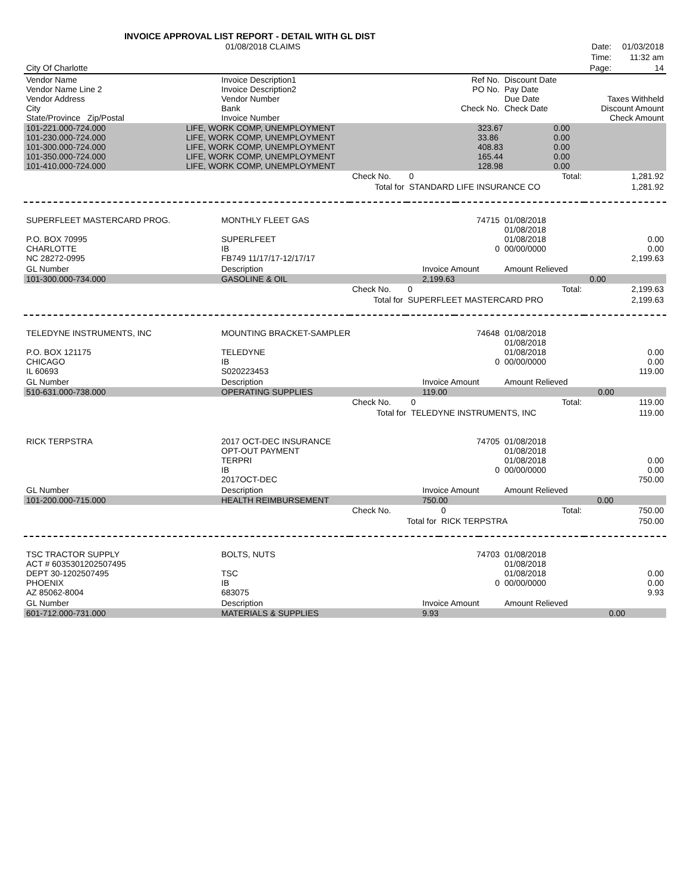INVOICE APPROVAL LIST REPORT - DETAIL WITH GL DIST
| | 01/08/2018 CLAIMS | | Date: | 01/03/2018 |
| | | | Time: | 11:32 am |
| City Of Charlotte | | | Page: | 14 |
| Vendor Name Vendor Name Line 2 Vendor Address City State/Province Zip/Postal | Invoice Description1 Invoice Description2 Vendor Number Bank Invoice Number | Ref No. PO No. Check No. | Discount Date Pay Date Due Date Check Date | Taxes Withheld Discount Amount Check Amount |
| --- | --- | --- | --- | --- |
| 101-221.000-724.000 | LIFE, WORK COMP, UNEMPLOYMENT | 323.67 | 0.00 | |
| 101-230.000-724.000 | LIFE, WORK COMP, UNEMPLOYMENT | 33.86 | 0.00 | |
| 101-300.000-724.000 | LIFE, WORK COMP, UNEMPLOYMENT | 408.83 | 0.00 | |
| 101-350.000-724.000 | LIFE, WORK COMP, UNEMPLOYMENT | 165.44 | 0.00 | |
| 101-410.000-724.000 | LIFE, WORK COMP, UNEMPLOYMENT | 128.98 | 0.00 | |
| | Check No. | 0 | Total: | 1,281.92 |
| | Total for | STANDARD LIFE INSURANCE CO | | 1,281.92 |
| SUPERFLEET MASTERCARD PROG. P.O. BOX 70995 CHARLOTTE NC 28272-0995 | MONTHLY FLEET GAS SUPERLFEET IB FB749 11/17/17-12/17/17 | 74715 0 | 01/08/2018 01/08/2018 01/08/2018 00/00/0000 | 0.00 0.00 2,199.63 |
| GL Number | Description | Invoice Amount | Amount Relieved | |
| 101-300.000-734.000 | GASOLINE & OIL | 2,199.63 | 0.00 | |
| | Check No. | 0 | Total: | 2,199.63 |
| | Total for | SUPERFLEET MASTERCARD PRO | | 2,199.63 |
| TELEDYNE INSTRUMENTS, INC P.O. BOX 121175 CHICAGO IL 60693 | MOUNTING BRACKET-SAMPLER TELEDYNE IB S020223453 | 74648 0 | 01/08/2018 01/08/2018 01/08/2018 00/00/0000 | 0.00 0.00 119.00 |
| GL Number | Description | Invoice Amount | Amount Relieved | |
| 510-631.000-738.000 | OPERATING SUPPLIES | 119.00 | 0.00 | |
| | Check No. | 0 | Total: | 119.00 |
| | Total for | TELEDYNE INSTRUMENTS, INC | | 119.00 |
| RICK TERPSTRA | 2017 OCT-DEC INSURANCE OPT-OUT PAYMENT TERPRI IB 2017OCT-DEC | 74705 0 | 01/08/2018 01/08/2018 01/08/2018 00/00/0000 | 0.00 0.00 750.00 |
| GL Number | Description | Invoice Amount | Amount Relieved | |
| 101-200.000-715.000 | HEALTH REIMBURSEMENT | 750.00 | 0.00 | |
| | Check No. | 0 | Total: | 750.00 |
| | Total for | RICK TERPSTRA | | 750.00 |
| TSC TRACTOR SUPPLY ACT # 6035301202507495 DEPT 30-1202507495 PHOENIX AZ 85062-8004 | BOLTS, NUTS TSC IB 683075 | 74703 0 | 01/08/2018 01/08/2018 01/08/2018 00/00/0000 | 0.00 0.00 9.93 |
| GL Number | Description | Invoice Amount | Amount Relieved | |
| 601-712.000-731.000 | MATERIALS & SUPPLIES | 9.93 | 0.00 | |